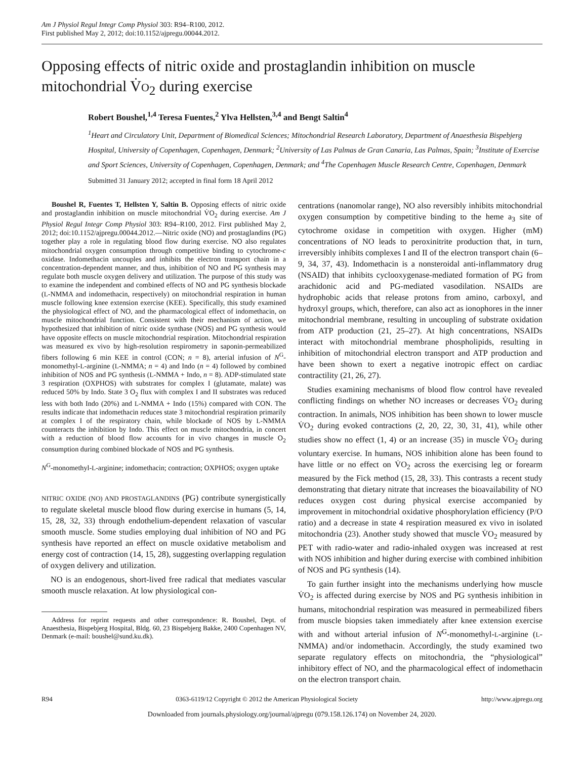Am J Physiol Regul Integr Comp Physiol 303: R94–R100, 2012.
First published May 2, 2012; doi:10.1152/ajpregu.00044.2012.
Opposing effects of nitric oxide and prostaglandin inhibition on muscle mitochondrial V̇O<sub>2</sub> during exercise
Robert Boushel,<sup>1,4</sup> Teresa Fuentes,<sup>2</sup> Ylva Hellsten,<sup>3,4</sup> and Bengt Saltin<sup>4</sup>
<sup>1</sup> Heart and Circulatory Unit, Department of Biomedical Sciences; Mitochondrial Research Laboratory, Department of Anaesthesia Bispebjerg Hospital, University of Copenhagen, Copenhagen, Denmark; <sup>2</sup>University of Las Palmas de Gran Canaria, Las Palmas, Spain; <sup>3</sup>Institute of Exercise and Sport Sciences, University of Copenhagen, Copenhagen, Denmark; and <sup>4</sup>The Copenhagen Muscle Research Centre, Copenhagen, Denmark
Submitted 31 January 2012; accepted in final form 18 April 2012
Boushel R, Fuentes T, Hellsten Y, Saltin B. Opposing effects of nitric oxide and prostaglandin inhibition on muscle mitochondrial V̇O<sub>2</sub> during exercise. Am J Physiol Regul Integr Comp Physiol 303: R94–R100, 2012. First published May 2, 2012; doi:10.1152/ajpregu.00044.2012.—Nitric oxide (NO) and prostaglandins (PG) together play a role in regulating blood flow during exercise. NO also regulates mitochondrial oxygen consumption through competitive binding to cytochrome-c oxidase. Indomethacin uncouples and inhibits the electron transport chain in a concentration-dependent manner, and thus, inhibition of NO and PG synthesis may regulate both muscle oxygen delivery and utilization. The purpose of this study was to examine the independent and combined effects of NO and PG synthesis blockade (L-NMMA and indomethacin, respectively) on mitochondrial respiration in human muscle following knee extension exercise (KEE). Specifically, this study examined the physiological effect of NO, and the pharmacological effect of indomethacin, on muscle mitochondrial function. Consistent with their mechanism of action, we hypothesized that inhibition of nitric oxide synthase (NOS) and PG synthesis would have opposite effects on muscle mitochondrial respiration. Mitochondrial respiration was measured ex vivo by high-resolution respirometry in saponin-permeabilized fibers following 6 min KEE in control (CON; n = 8), arterial infusion of N<sup>G</sup>-monomethyl-L-arginine (L-NMMA; n = 4) and Indo (n = 4) followed by combined inhibition of NOS and PG synthesis (L-NMMA + Indo, n = 8). ADP-stimulated state 3 respiration (OXPHOS) with substrates for complex I (glutamate, malate) was reduced 50% by Indo. State 3 O<sub>2</sub> flux with complex I and II substrates was reduced less with both Indo (20%) and L-NMMA + Indo (15%) compared with CON. The results indicate that indomethacin reduces state 3 mitochondrial respiration primarily at complex I of the respiratory chain, while blockade of NOS by L-NMMA counteracts the inhibition by Indo. This effect on muscle mitochondria, in concert with a reduction of blood flow accounts for in vivo changes in muscle O<sub>2</sub> consumption during combined blockade of NOS and PG synthesis.
N<sup>G</sup>-monomethyl-L-arginine; indomethacin; contraction; OXPHOS; oxygen uptake
NITRIC OXIDE (NO) AND PROSTAGLANDINS (PG) contribute synergistically to regulate skeletal muscle blood flow during exercise in humans (5, 14, 15, 28, 32, 33) through endothelium-dependent relaxation of vascular smooth muscle. Some studies employing dual inhibition of NO and PG synthesis have reported an effect on muscle oxidative metabolism and energy cost of contraction (14, 15, 28), suggesting overlapping regulation of oxygen delivery and utilization.
NO is an endogenous, short-lived free radical that mediates vascular smooth muscle relaxation. At low physiological con-
Address for reprint requests and other correspondence: R. Boushel, Dept. of Anaesthesia, Bispebjerg Hospital, Bldg. 60, 23 Bispebjerg Bakke, 2400 Copenhagen NV, Denmark (e-mail: boushel@sund.ku.dk).
centrations (nanomolar range), NO also reversibly inhibits mitochondrial oxygen consumption by competitive binding to the heme a<sub>3</sub> site of cytochrome oxidase in competition with oxygen. Higher (mM) concentrations of NO leads to peroxinitrite production that, in turn, irreversibly inhibits complexes I and II of the electron transport chain (6–9, 34, 37, 43). Indomethacin is a nonsteroidal anti-inflammatory drug (NSAID) that inhibits cyclooxygenase-mediated formation of PG from arachidonic acid and PG-mediated vasodilation. NSAIDs are hydrophobic acids that release protons from amino, carboxyl, and hydroxyl groups, which, therefore, can also act as ionophores in the inner mitochondrial membrane, resulting in uncoupling of substrate oxidation from ATP production (21, 25–27). At high concentrations, NSAIDs interact with mitochondrial membrane phospholipids, resulting in inhibition of mitochondrial electron transport and ATP production and have been shown to exert a negative inotropic effect on cardiac contractility (21, 26, 27).
Studies examining mechanisms of blood flow control have revealed conflicting findings on whether NO increases or decreases V̇O<sub>2</sub> during contraction. In animals, NOS inhibition has been shown to lower muscle V̇O<sub>2</sub> during evoked contractions (2, 20, 22, 30, 31, 41), while other studies show no effect (1, 4) or an increase (35) in muscle V̇O<sub>2</sub> during voluntary exercise. In humans, NOS inhibition alone has been found to have little or no effect on V̇O<sub>2</sub> across the exercising leg or forearm measured by the Fick method (15, 28, 33). This contrasts a recent study demonstrating that dietary nitrate that increases the bioavailability of NO reduces oxygen cost during physical exercise accompanied by improvement in mitochondrial oxidative phosphorylation efficiency (P/O ratio) and a decrease in state 4 respiration measured ex vivo in isolated mitochondria (23). Another study showed that muscle V̇O<sub>2</sub> measured by PET with radio-water and radio-inhaled oxygen was increased at rest with NOS inhibition and higher during exercise with combined inhibition of NOS and PG synthesis (14).
To gain further insight into the mechanisms underlying how muscle V̇O<sub>2</sub> is affected during exercise by NOS and PG synthesis inhibition in humans, mitochondrial respiration was measured in permeabilized fibers from muscle biopsies taken immediately after knee extension exercise with and without arterial infusion of N<sup>G</sup>-monomethyl-L-arginine (L-NMMA) and/or indomethacin. Accordingly, the study examined two separate regulatory effects on mitochondria, the “physiological” inhibitory effect of NO, and the pharmacological effect of indomethacin on the electron transport chain.
R94 0363-6119/12 Copyright © 2012 the American Physiological Society http://www.ajpregu.org
Downloaded from journals.physiology.org/journal/ajpregu (079.158.126.174) on November 24, 2020.